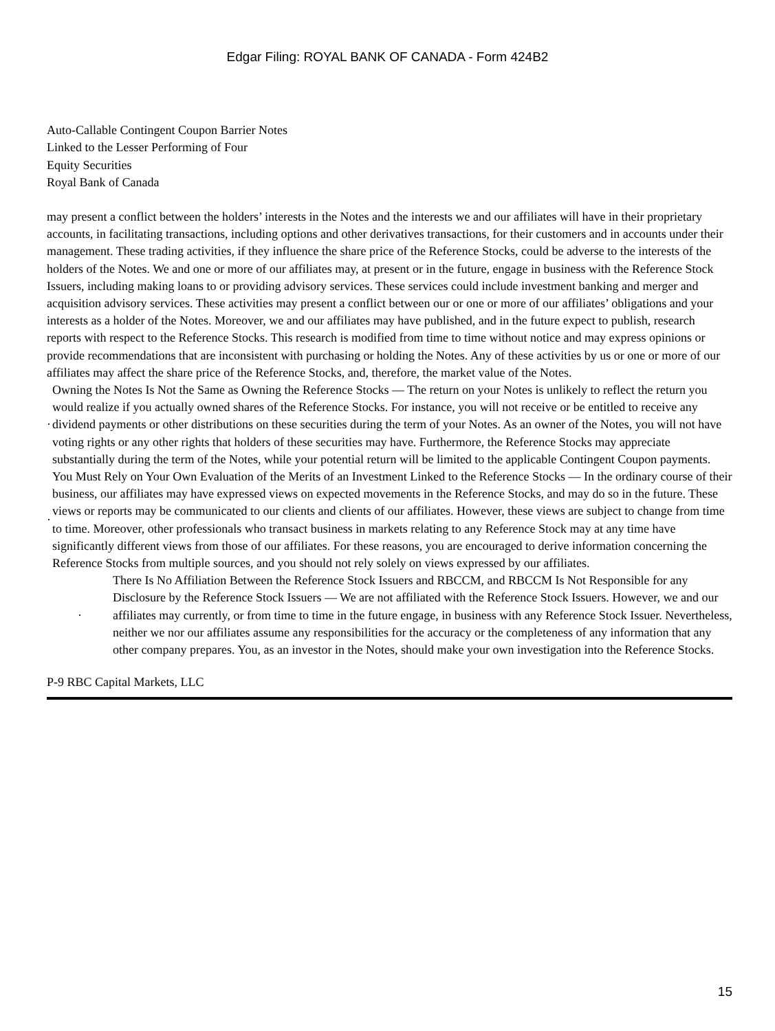Edgar Filing: ROYAL BANK OF CANADA - Form 424B2
Auto-Callable Contingent Coupon Barrier Notes
Linked to the Lesser Performing of Four
Equity Securities
Royal Bank of Canada
may present a conflict between the holders’ interests in the Notes and the interests we and our affiliates will have in their proprietary accounts, in facilitating transactions, including options and other derivatives transactions, for their customers and in accounts under their management. These trading activities, if they influence the share price of the Reference Stocks, could be adverse to the interests of the holders of the Notes. We and one or more of our affiliates may, at present or in the future, engage in business with the Reference Stock Issuers, including making loans to or providing advisory services. These services could include investment banking and merger and acquisition advisory services. These activities may present a conflict between our or one or more of our affiliates’ obligations and your interests as a holder of the Notes. Moreover, we and our affiliates may have published, and in the future expect to publish, research reports with respect to the Reference Stocks. This research is modified from time to time without notice and may express opinions or provide recommendations that are inconsistent with purchasing or holding the Notes. Any of these activities by us or one or more of our affiliates may affect the share price of the Reference Stocks, and, therefore, the market value of the Notes.
·
Owning the Notes Is Not the Same as Owning the Reference Stocks — The return on your Notes is unlikely to reflect the return you would realize if you actually owned shares of the Reference Stocks. For instance, you will not receive or be entitled to receive any dividend payments or other distributions on these securities during the term of your Notes. As an owner of the Notes, you will not have voting rights or any other rights that holders of these securities may have. Furthermore, the Reference Stocks may appreciate substantially during the term of the Notes, while your potential return will be limited to the applicable Contingent Coupon payments.
·
You Must Rely on Your Own Evaluation of the Merits of an Investment Linked to the Reference Stocks — In the ordinary course of their business, our affiliates may have expressed views on expected movements in the Reference Stocks, and may do so in the future. These views or reports may be communicated to our clients and clients of our affiliates. However, these views are subject to change from time to time. Moreover, other professionals who transact business in markets relating to any Reference Stock may at any time have significantly different views from those of our affiliates. For these reasons, you are encouraged to derive information concerning the Reference Stocks from multiple sources, and you should not rely solely on views expressed by our affiliates.
·
There Is No Affiliation Between the Reference Stock Issuers and RBCCM, and RBCCM Is Not Responsible for any Disclosure by the Reference Stock Issuers — We are not affiliated with the Reference Stock Issuers. However, we and our affiliates may currently, or from time to time in the future engage, in business with any Reference Stock Issuer. Nevertheless, neither we nor our affiliates assume any responsibilities for the accuracy or the completeness of any information that any other company prepares. You, as an investor in the Notes, should make your own investigation into the Reference Stocks.
P-9 RBC Capital Markets, LLC
15